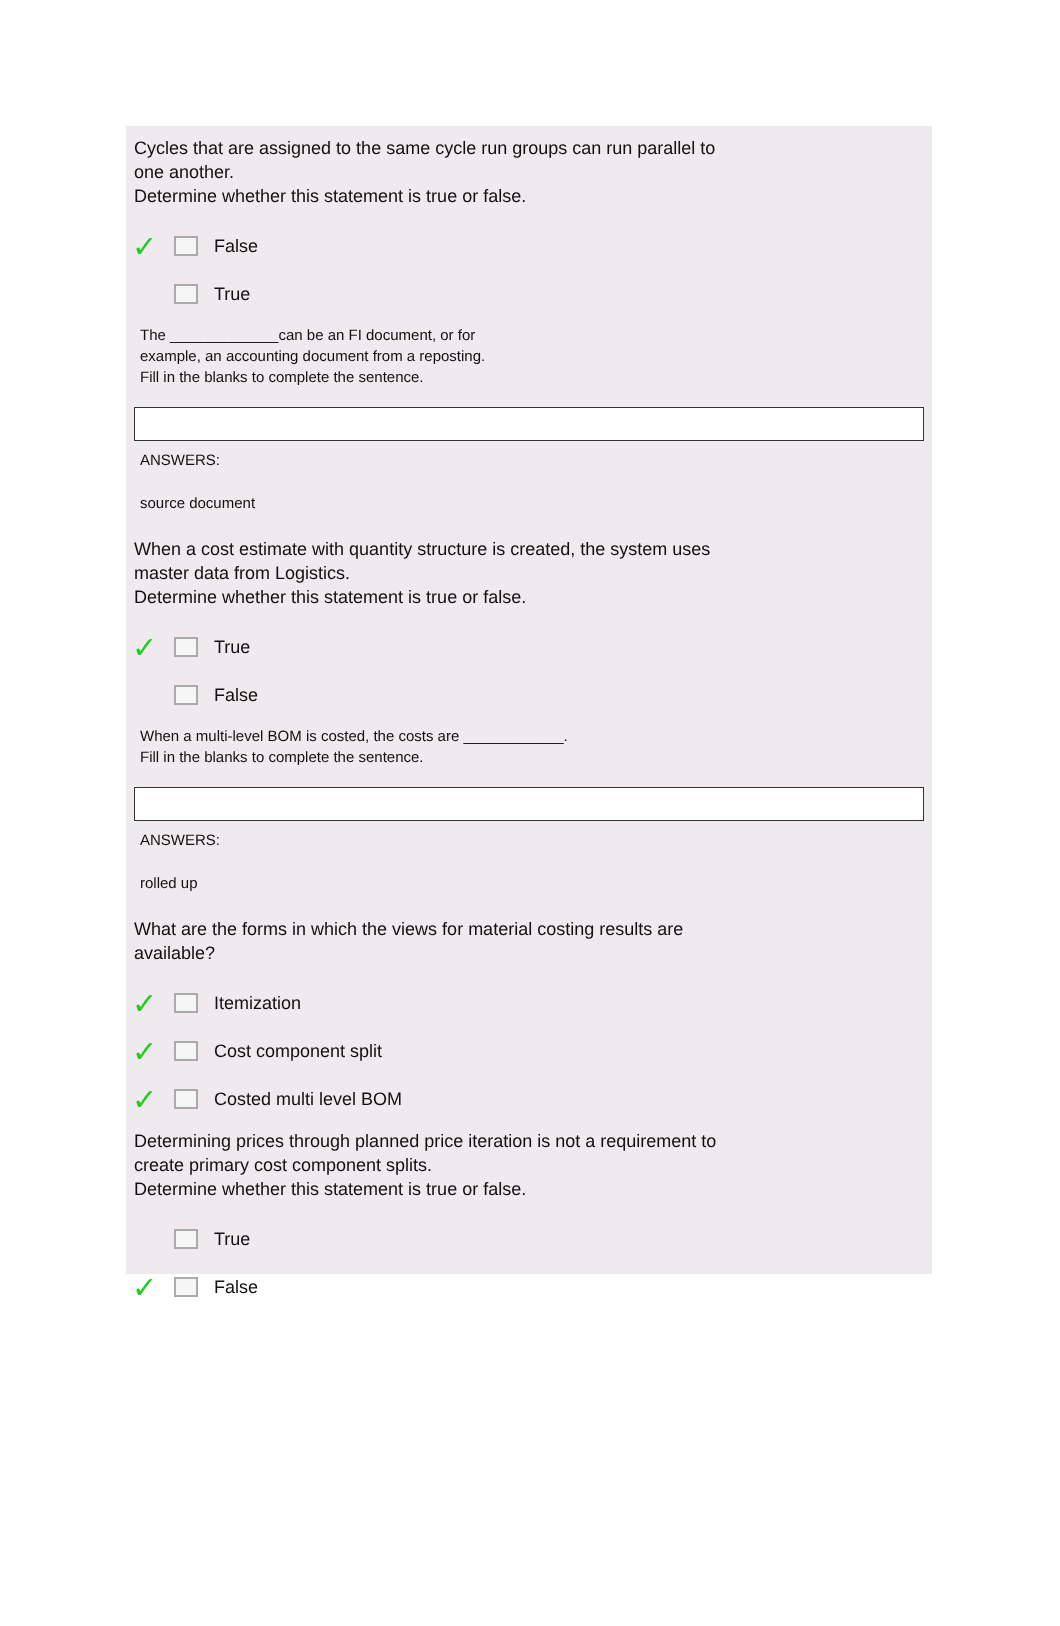Cycles that are assigned to the same cycle run groups can run parallel to
one another.
Determine whether this statement is true or false.
✓ False
True
The _____________can be an FI document, or for
example, an accounting document from a reposting.
Fill in the blanks to complete the sentence.
ANSWERS:
source document
When a cost estimate with quantity structure is created, the system uses
master data from Logistics.
Determine whether this statement is true or false.
✓ True
False
When a multi-level BOM is costed, the costs are ____________.
Fill in the blanks to complete the sentence.
ANSWERS:
rolled up
What are the forms in which the views for material costing results are
available?
✓ Itemization
✓ Cost component split
✓ Costed multi level BOM
Determining prices through planned price iteration is not a requirement to
create primary cost component splits.
Determine whether this statement is true or false.
True
✓ False